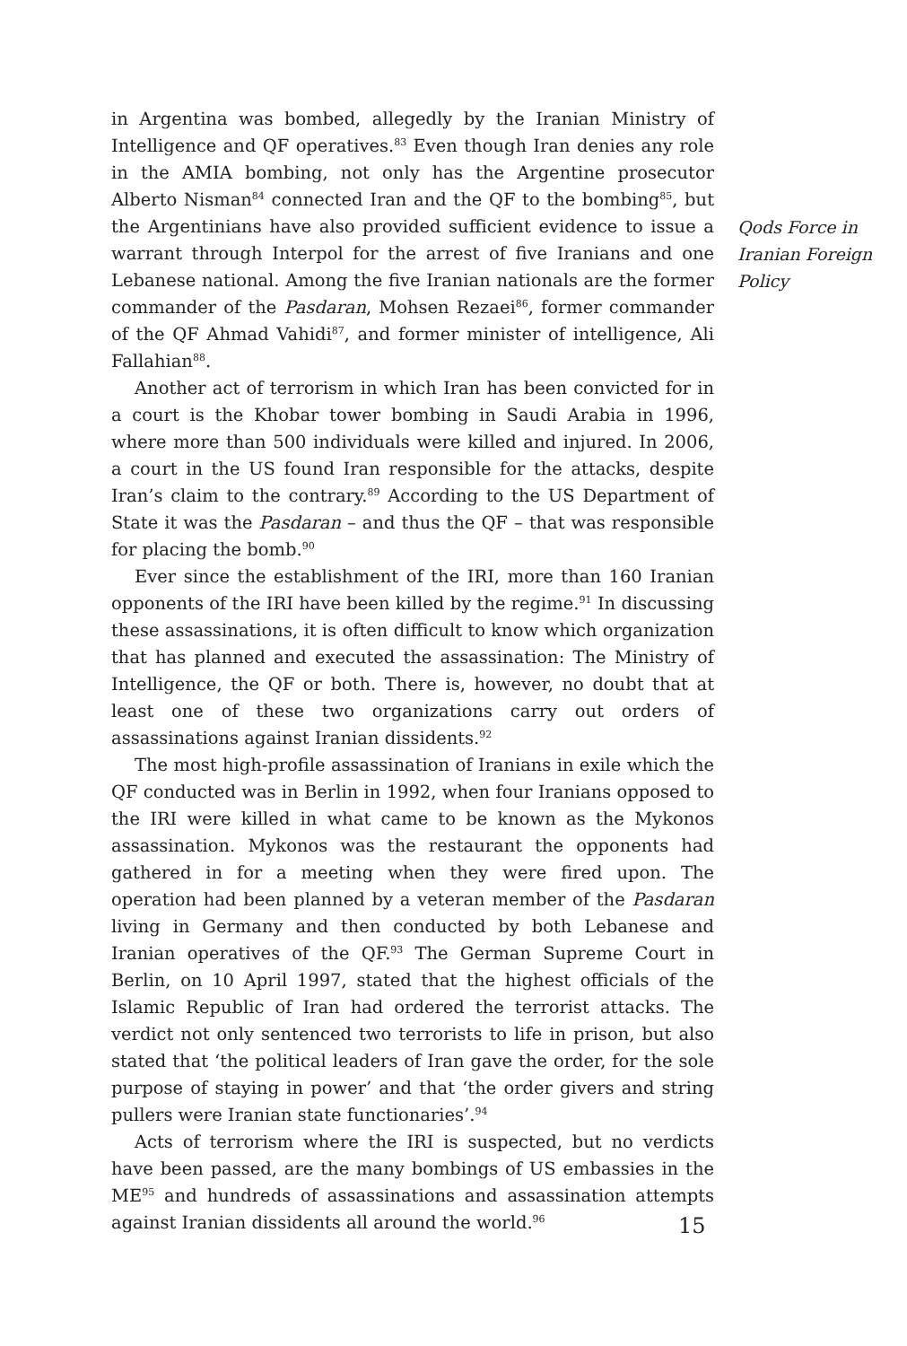in Argentina was bombed, allegedly by the Iranian Ministry of Intelligence and QF operatives.<sup>83</sup> Even though Iran denies any role in the AMIA bombing, not only has the Argentine prosecutor Alberto Nisman<sup>84</sup> connected Iran and the QF to the bombing<sup>85</sup>, but the Argentinians have also provided sufficient evidence to issue a warrant through Interpol for the arrest of five Iranians and one Lebanese national. Among the five Iranian nationals are the former commander of the Pasdaran, Mohsen Rezaei<sup>86</sup>, former commander of the QF Ahmad Vahidi<sup>87</sup>, and former minister of intelligence, Ali Fallahian<sup>88</sup>.
Another act of terrorism in which Iran has been convicted for in a court is the Khobar tower bombing in Saudi Arabia in 1996, where more than 500 individuals were killed and injured. In 2006, a court in the US found Iran responsible for the attacks, despite Iran’s claim to the contrary.<sup>89</sup> According to the US Department of State it was the Pasdaran – and thus the QF – that was responsible for placing the bomb.<sup>90</sup>
Ever since the establishment of the IRI, more than 160 Iranian opponents of the IRI have been killed by the regime.<sup>91</sup> In discussing these assassinations, it is often difficult to know which organization that has planned and executed the assassination: The Ministry of Intelligence, the QF or both. There is, however, no doubt that at least one of these two organizations carry out orders of assassinations against Iranian dissidents.<sup>92</sup>
The most high-profile assassination of Iranians in exile which the QF conducted was in Berlin in 1992, when four Iranians opposed to the IRI were killed in what came to be known as the Mykonos assassination. Mykonos was the restaurant the opponents had gathered in for a meeting when they were fired upon. The operation had been planned by a veteran member of the Pasdaran living in Germany and then conducted by both Lebanese and Iranian operatives of the QF.<sup>93</sup> The German Supreme Court in Berlin, on 10 April 1997, stated that the highest officials of the Islamic Republic of Iran had ordered the terrorist attacks. The verdict not only sentenced two terrorists to life in prison, but also stated that ‘the political leaders of Iran gave the order, for the sole purpose of staying in power’ and that ‘the order givers and string pullers were Iranian state functionaries’.<sup>94</sup>
Acts of terrorism where the IRI is suspected, but no verdicts have been passed, are the many bombings of US embassies in the ME<sup>95</sup> and hundreds of assassinations and assassination attempts against Iranian dissidents all around the world.<sup>96</sup>
Qods Force in Iranian Foreign Policy
15